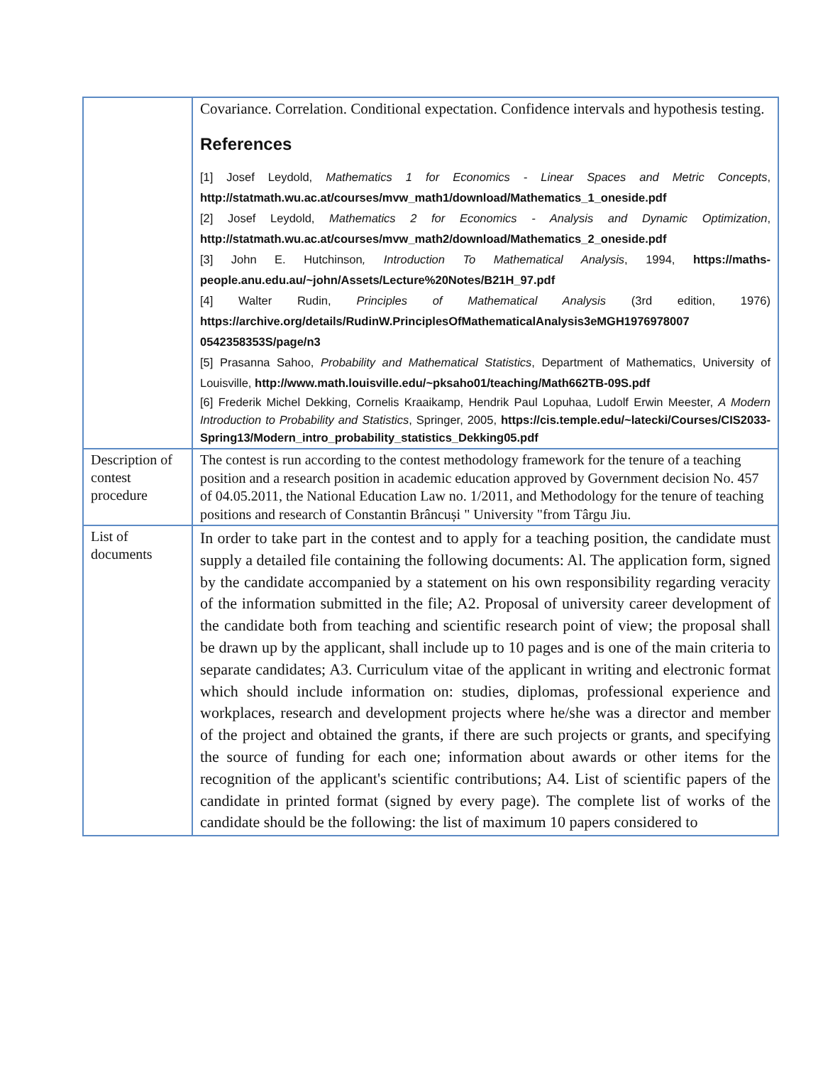| | Covariance. Correlation. Conditional expectation. Confidence intervals and hypothesis testing. References [1] Josef Leydold, Mathematics 1 for Economics - Linear Spaces and Metric Concepts , http://statmath.wu.ac.at/courses/mvw_math1/download/Mathematics_1_oneside.pdf [2] Josef Leydold, Mathematics 2 for Economics - Analysis and Dynamic Optimization , http://statmath.wu.ac.at/courses/mvw_math2/download/Mathematics_2_oneside.pdf [3] John E. Hutchinson , Introduction To Mathematical Analysis , 1994, https://maths-people.anu.edu.au/~john/Assets/Lecture%20Notes/B21H_97.pdf [4] Walter Rudin, Principles of Mathematical Analysis (3rd edition, 1976) https://archive.org/details/RudinW.PrinciplesOfMathematicalAnalysis3eMGH1976978007 0542358353S/page/n3 [5] Prasanna Sahoo, Probability and Mathematical Statistics , Department of Mathematics, University of Louisville, http://www.math.louisville.edu/~pksaho01/teaching/Math662TB-09S.pdf [6] Frederik Michel Dekking, Cornelis Kraaikamp, Hendrik Paul Lopuhaa, Ludolf Erwin Meester, A Modern Introduction to Probability and Statistics , Springer, 2005, https://cis.temple.edu/~latecki/Courses/CIS2033-Spring13/Modern_intro_probability_statistics_Dekking05.pdf |
| Description of contest procedure | The contest is run according to the contest methodology framework for the tenure of a teaching position and a research position in academic education approved by Government decision No. 457 of 04.05.2011, the National Education Law no. 1/2011, and Methodology for the tenure of teaching positions and research of Constantin Brâncuși " University "from Târgu Jiu. |
| List of documents | In order to take part in the contest and to apply for a teaching position, the candidate must supply a detailed file containing the following documents: Al. The application form, signed by the candidate accompanied by a statement on his own responsibility regarding veracity of the information submitted in the file; A2. Proposal of university career development of the candidate both from teaching and scientific research point of view; the proposal shall be drawn up by the applicant, shall include up to 10 pages and is one of the main criteria to separate candidates; A3. Curriculum vitae of the applicant in writing and electronic format which should include information on: studies, diplomas, professional experience and workplaces, research and development projects where he/she was a director and member of the project and obtained the grants, if there are such projects or grants, and specifying the source of funding for each one; information about awards or other items for the recognition of the applicant's scientific contributions; A4. List of scientific papers of the candidate in printed format (signed by every page). The complete list of works of the candidate should be the following: the list of maximum 10 papers considered to |